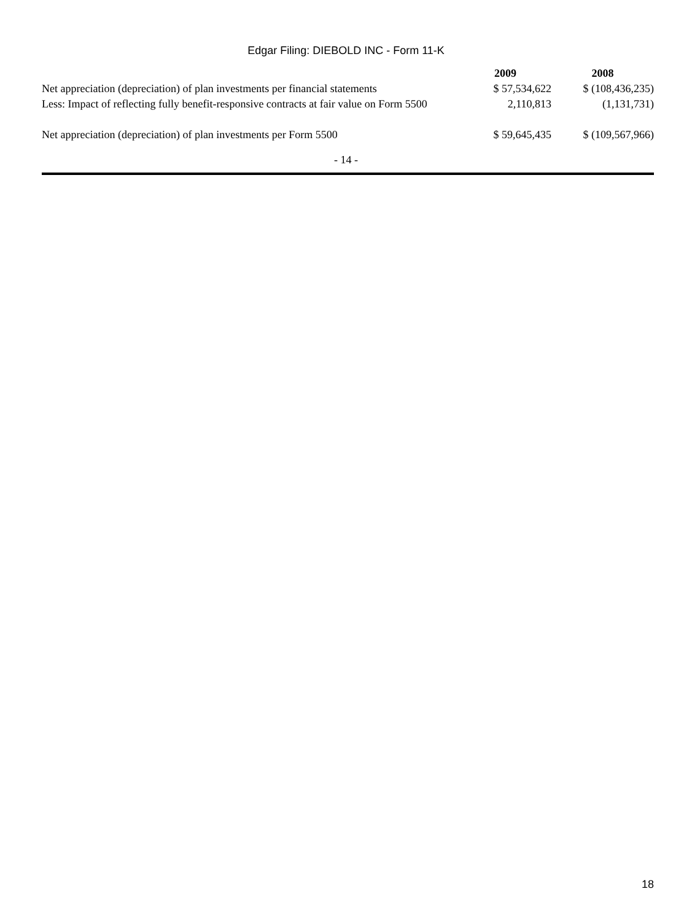Edgar Filing: DIEBOLD INC - Form 11-K
| | 2009 | 2008 |
| --- | --- | --- |
| Net appreciation (depreciation) of plan investments per financial statements | $ 57,534,622 | $ (108,436,235) |
| Less: Impact of reflecting fully benefit-responsive contracts at fair value on Form 5500 | 2,110,813 | (1,131,731) |
| Net appreciation (depreciation) of plan investments per Form 5500 | $ 59,645,435 | $ (109,567,966) |
- 14 -
18